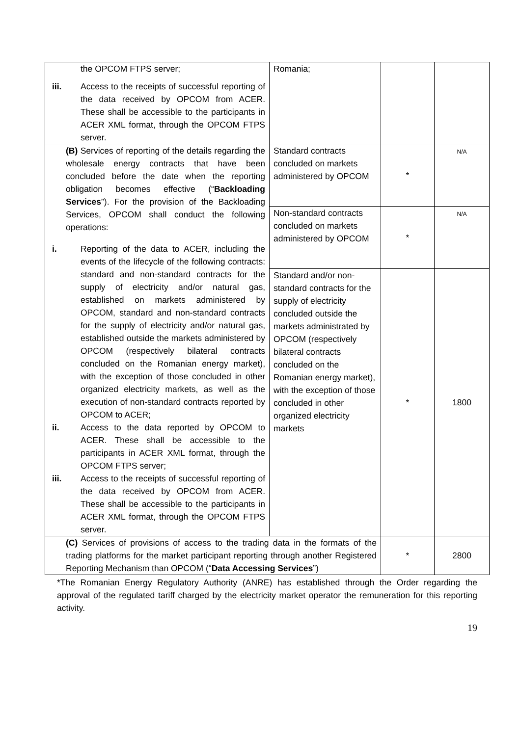| the OPCOM FTPS server; iii. Access to the receipts of successful reporting of the data received by OPCOM from ACER. These shall be accessible to the participants in ACER XML format, through the OPCOM FTPS server. | Romania; | | |
| (B) Services of reporting of the details regarding the wholesale energy contracts that have been concluded before the date when the reporting obligation becomes effective (“ Backloading Services ”). For the provision of the Backloading Services, OPCOM shall conduct the following operations: i. Reporting of the data to ACER, including the events of the lifecycle of the following contracts: standard and non-standard contracts for the supply of electricity and/or natural gas, established on markets administered by OPCOM, standard and non-standard contracts for the supply of electricity and/or natural gas, established outside the markets administered by OPCOM (respectively bilateral contracts concluded on the Romanian energy market), with the exception of those concluded in other organized electricity markets, as well as the execution of non-standard contracts reported by OPCOM to ACER; ii. Access to the data reported by OPCOM to ACER. These shall be accessible to the participants in ACER XML format, through the OPCOM FTPS server; iii. Access to the receipts of successful reporting of the data received by OPCOM from ACER. These shall be accessible to the participants in ACER XML format, through the OPCOM FTPS server. | Standard contracts concluded on markets administered by OPCOM | * | N/A |
| | Non-standard contracts concluded on markets administered by OPCOM | * | N/A |
| | Standard and/or non-standard contracts for the supply of electricity concluded outside the markets administrated by OPCOM (respectively bilateral contracts concluded on the Romanian energy market), with the exception of those concluded in other organized electricity markets | * | 1800 |
| (C) Services of provisions of access to the trading data in the formats of the trading platforms for the market participant reporting through another Registered Reporting Mechanism than OPCOM (“ Data Accessing Services ”) | | * | 2800 |
*The Romanian Energy Regulatory Authority (ANRE) has established through the Order regarding the approval of the regulated tariff charged by the electricity market operator the remuneration for this reporting activity.
19